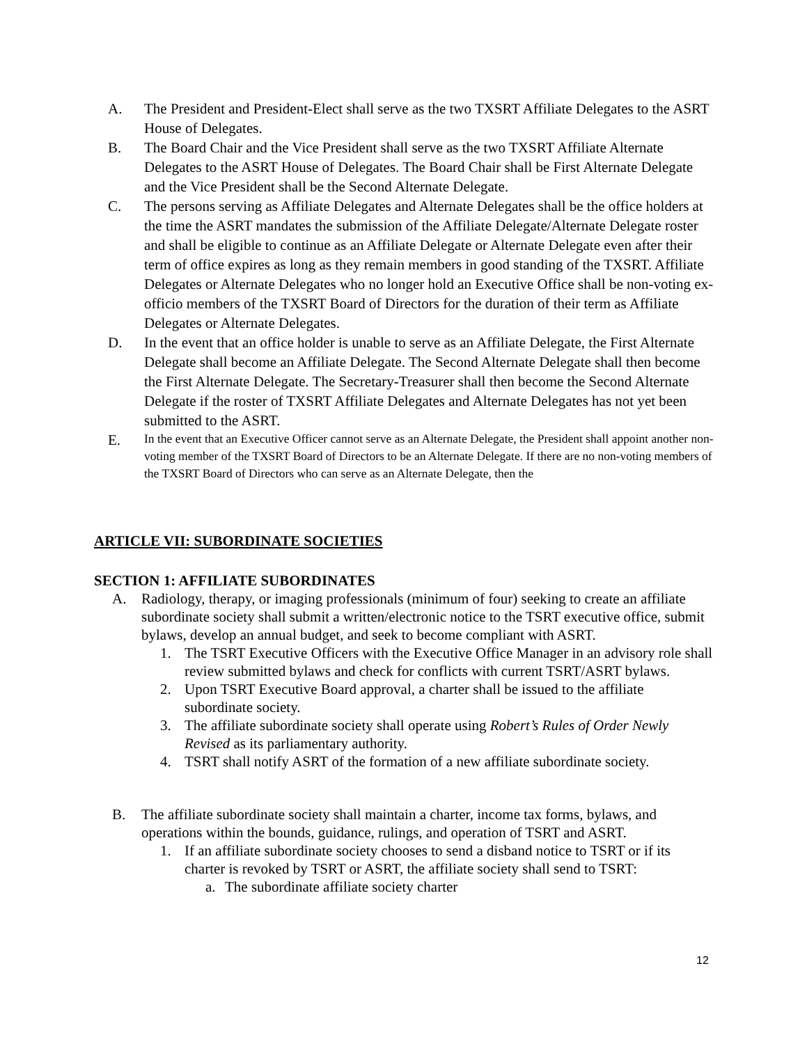A. The President and President-Elect shall serve as the two TXSRT Affiliate Delegates to the ASRT House of Delegates.
B. The Board Chair and the Vice President shall serve as the two TXSRT Affiliate Alternate Delegates to the ASRT House of Delegates. The Board Chair shall be First Alternate Delegate and the Vice President shall be the Second Alternate Delegate.
C. The persons serving as Affiliate Delegates and Alternate Delegates shall be the office holders at the time the ASRT mandates the submission of the Affiliate Delegate/Alternate Delegate roster and shall be eligible to continue as an Affiliate Delegate or Alternate Delegate even after their term of office expires as long as they remain members in good standing of the TXSRT. Affiliate Delegates or Alternate Delegates who no longer hold an Executive Office shall be non-voting ex-officio members of the TXSRT Board of Directors for the duration of their term as Affiliate Delegates or Alternate Delegates.
D. In the event that an office holder is unable to serve as an Affiliate Delegate, the First Alternate Delegate shall become an Affiliate Delegate. The Second Alternate Delegate shall then become the First Alternate Delegate. The Secretary-Treasurer shall then become the Second Alternate Delegate if the roster of TXSRT Affiliate Delegates and Alternate Delegates has not yet been submitted to the ASRT.
E.
In the event that an Executive Officer cannot serve as an Alternate Delegate, the President shall appoint another non-voting member of the TXSRT Board of Directors to be an Alternate Delegate. If there are no non-voting members of the TXSRT Board of Directors who can serve as an Alternate Delegate, then the
ARTICLE VII: SUBORDINATE SOCIETIES
SECTION 1: AFFILIATE SUBORDINATES
A. Radiology, therapy, or imaging professionals (minimum of four) seeking to create an affiliate subordinate society shall submit a written/electronic notice to the TSRT executive office, submit bylaws, develop an annual budget, and seek to become compliant with ASRT.
1. The TSRT Executive Officers with the Executive Office Manager in an advisory role shall review submitted bylaws and check for conflicts with current TSRT/ASRT bylaws.
2. Upon TSRT Executive Board approval, a charter shall be issued to the affiliate subordinate society.
3. The affiliate subordinate society shall operate using Robert’s Rules of Order Newly Revised as its parliamentary authority.
4. TSRT shall notify ASRT of the formation of a new affiliate subordinate society.
B. The affiliate subordinate society shall maintain a charter, income tax forms, bylaws, and operations within the bounds, guidance, rulings, and operation of TSRT and ASRT.
1. If an affiliate subordinate society chooses to send a disband notice to TSRT or if its charter is revoked by TSRT or ASRT, the affiliate society shall send to TSRT:
a. The subordinate affiliate society charter
12